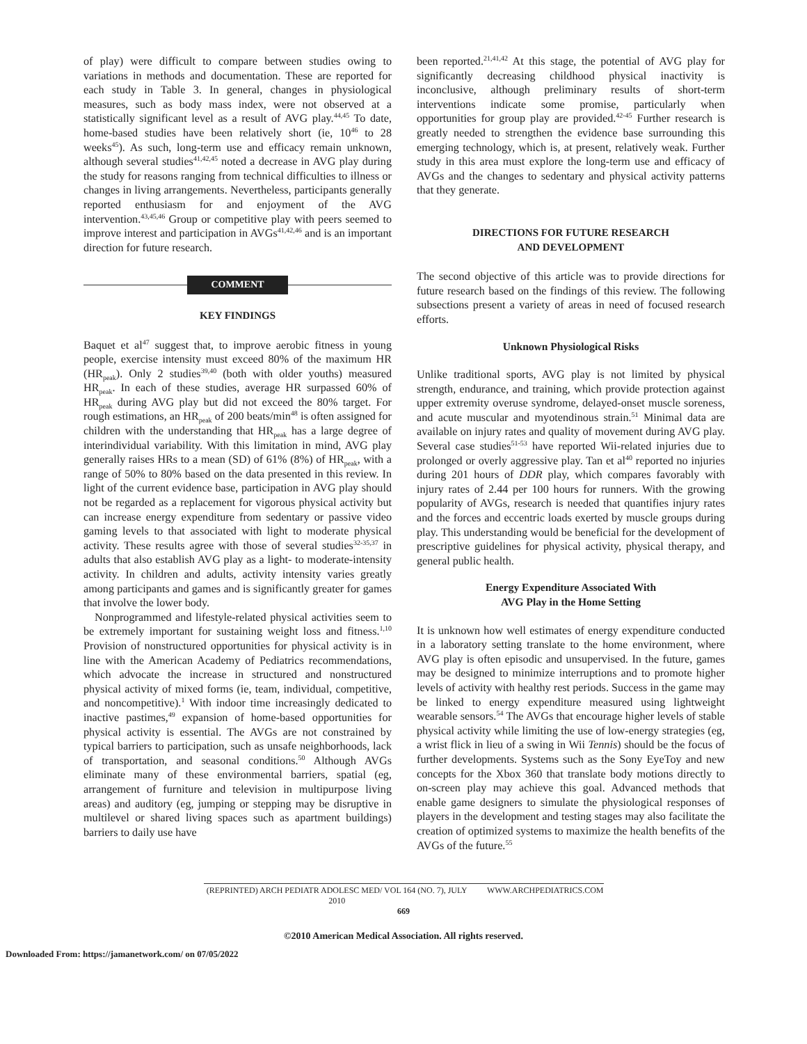of play) were difficult to compare between studies owing to variations in methods and documentation. These are reported for each study in Table 3. In general, changes in physiological measures, such as body mass index, were not observed at a statistically significant level as a result of AVG play.<sup>44,45</sup> To date, home-based studies have been relatively short (ie, 10<sup>46</sup> to 28 weeks<sup>45</sup>). As such, long-term use and efficacy remain unknown, although several studies<sup>41,42,45</sup> noted a decrease in AVG play during the study for reasons ranging from technical difficulties to illness or changes in living arrangements. Nevertheless, participants generally reported enthusiasm for and enjoyment of the AVG intervention.<sup>43,45,46</sup> Group or competitive play with peers seemed to improve interest and participation in AVGs<sup>41,42,46</sup> and is an important direction for future research.
COMMENT
KEY FINDINGS
Baquet et al<sup>47</sup> suggest that, to improve aerobic fitness in young people, exercise intensity must exceed 80% of the maximum HR (HR<sub>peak</sub>). Only 2 studies<sup>39,40</sup> (both with older youths) measured HR<sub>peak</sub>. In each of these studies, average HR surpassed 60% of HR<sub>peak</sub> during AVG play but did not exceed the 80% target. For rough estimations, an HR<sub>peak</sub> of 200 beats/min<sup>48</sup> is often assigned for children with the understanding that HR<sub>peak</sub> has a large degree of interindividual variability. With this limitation in mind, AVG play generally raises HRs to a mean (SD) of 61% (8%) of HR<sub>peak</sub>, with a range of 50% to 80% based on the data presented in this review. In light of the current evidence base, participation in AVG play should not be regarded as a replacement for vigorous physical activity but can increase energy expenditure from sedentary or passive video gaming levels to that associated with light to moderate physical activity. These results agree with those of several studies<sup>32-35,37</sup> in adults that also establish AVG play as a light- to moderate-intensity activity. In children and adults, activity intensity varies greatly among participants and games and is significantly greater for games that involve the lower body.
Nonprogrammed and lifestyle-related physical activities seem to be extremely important for sustaining weight loss and fitness.<sup>1,10</sup> Provision of nonstructured opportunities for physical activity is in line with the American Academy of Pediatrics recommendations, which advocate the increase in structured and nonstructured physical activity of mixed forms (ie, team, individual, competitive, and noncompetitive).<sup>1</sup> With indoor time increasingly dedicated to inactive pastimes,<sup>49</sup> expansion of home-based opportunities for physical activity is essential. The AVGs are not constrained by typical barriers to participation, such as unsafe neighborhoods, lack of transportation, and seasonal conditions.<sup>50</sup> Although AVGs eliminate many of these environmental barriers, spatial (eg, arrangement of furniture and television in multipurpose living areas) and auditory (eg, jumping or stepping may be disruptive in multilevel or shared living spaces such as apartment buildings) barriers to daily use have
been reported.<sup>21,41,42</sup> At this stage, the potential of AVG play for significantly decreasing childhood physical inactivity is inconclusive, although preliminary results of short-term interventions indicate some promise, particularly when opportunities for group play are provided.<sup>42-45</sup> Further research is greatly needed to strengthen the evidence base surrounding this emerging technology, which is, at present, relatively weak. Further study in this area must explore the long-term use and efficacy of AVGs and the changes to sedentary and physical activity patterns that they generate.
DIRECTIONS FOR FUTURE RESEARCH
AND DEVELOPMENT
The second objective of this article was to provide directions for future research based on the findings of this review. The following subsections present a variety of areas in need of focused research efforts.
Unknown Physiological Risks
Unlike traditional sports, AVG play is not limited by physical strength, endurance, and training, which provide protection against upper extremity overuse syndrome, delayed-onset muscle soreness, and acute muscular and myotendinous strain.<sup>51</sup> Minimal data are available on injury rates and quality of movement during AVG play. Several case studies<sup>51-53</sup> have reported Wii-related injuries due to prolonged or overly aggressive play. Tan et al<sup>40</sup> reported no injuries during 201 hours of DDR play, which compares favorably with injury rates of 2.44 per 100 hours for runners. With the growing popularity of AVGs, research is needed that quantifies injury rates and the forces and eccentric loads exerted by muscle groups during play. This understanding would be beneficial for the development of prescriptive guidelines for physical activity, physical therapy, and general public health.
Energy Expenditure Associated With
AVG Play in the Home Setting
It is unknown how well estimates of energy expenditure conducted in a laboratory setting translate to the home environment, where AVG play is often episodic and unsupervised. In the future, games may be designed to minimize interruptions and to promote higher levels of activity with healthy rest periods. Success in the game may be linked to energy expenditure measured using lightweight wearable sensors.<sup>54</sup> The AVGs that encourage higher levels of stable physical activity while limiting the use of low-energy strategies (eg, a wrist flick in lieu of a swing in Wii Tennis) should be the focus of further developments. Systems such as the Sony EyeToy and new concepts for the Xbox 360 that translate body motions directly to on-screen play may achieve this goal. Advanced methods that enable game designers to simulate the physiological responses of players in the development and testing stages may also facilitate the creation of optimized systems to maximize the health benefits of the AVGs of the future.<sup>55</sup>
(REPRINTED) ARCH PEDIATR ADOLESC MED/ VOL 164 (NO. 7), JULY 2010 WWW.ARCHPEDIATRICS.COM
669
©2010 American Medical Association. All rights reserved.
Downloaded From: https://jamanetwork.com/ on 07/05/2022